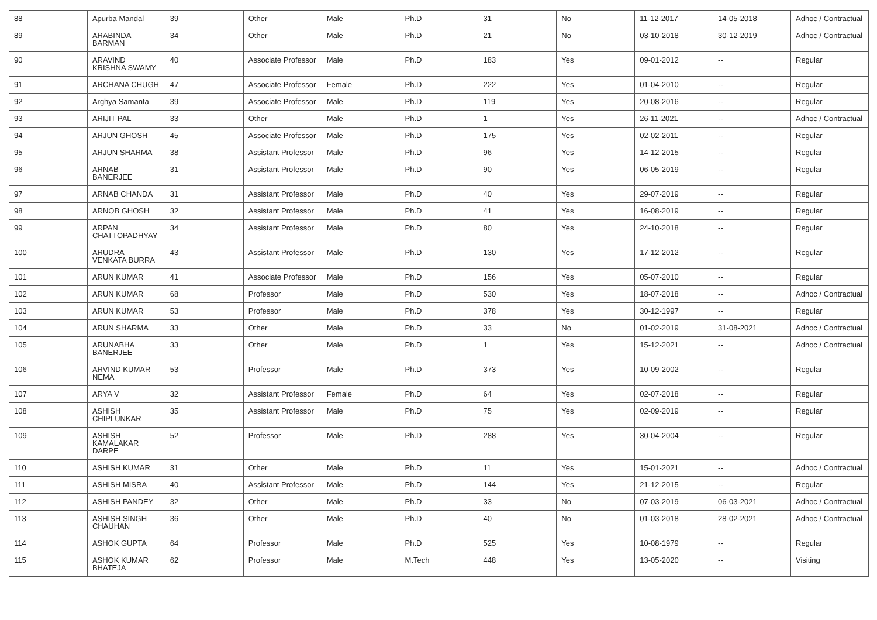| 88 | Apurba Mandal | 39 | Other | Male | Ph.D | 31 | No | 11-12-2017 | 14-05-2018 | Adhoc / Contractual |
| 89 | ARABINDA BARMAN | 34 | Other | Male | Ph.D | 21 | No | 03-10-2018 | 30-12-2019 | Adhoc / Contractual |
| 90 | ARAVIND KRISHNA SWAMY | 40 | Associate Professor | Male | Ph.D | 183 | Yes | 09-01-2012 | -- | Regular |
| 91 | ARCHANA CHUGH | 47 | Associate Professor | Female | Ph.D | 222 | Yes | 01-04-2010 | -- | Regular |
| 92 | Arghya Samanta | 39 | Associate Professor | Male | Ph.D | 119 | Yes | 20-08-2016 | -- | Regular |
| 93 | ARIJIT PAL | 33 | Other | Male | Ph.D | 1 | Yes | 26-11-2021 | -- | Adhoc / Contractual |
| 94 | ARJUN GHOSH | 45 | Associate Professor | Male | Ph.D | 175 | Yes | 02-02-2011 | -- | Regular |
| 95 | ARJUN SHARMA | 38 | Assistant Professor | Male | Ph.D | 96 | Yes | 14-12-2015 | -- | Regular |
| 96 | ARNAB BANERJEE | 31 | Assistant Professor | Male | Ph.D | 90 | Yes | 06-05-2019 | -- | Regular |
| 97 | ARNAB CHANDA | 31 | Assistant Professor | Male | Ph.D | 40 | Yes | 29-07-2019 | -- | Regular |
| 98 | ARNOB GHOSH | 32 | Assistant Professor | Male | Ph.D | 41 | Yes | 16-08-2019 | -- | Regular |
| 99 | ARPAN CHATTOPADHYAY | 34 | Assistant Professor | Male | Ph.D | 80 | Yes | 24-10-2018 | -- | Regular |
| 100 | ARUDRA VENKATA BURRA | 43 | Assistant Professor | Male | Ph.D | 130 | Yes | 17-12-2012 | -- | Regular |
| 101 | ARUN KUMAR | 41 | Associate Professor | Male | Ph.D | 156 | Yes | 05-07-2010 | -- | Regular |
| 102 | ARUN KUMAR | 68 | Professor | Male | Ph.D | 530 | Yes | 18-07-2018 | -- | Adhoc / Contractual |
| 103 | ARUN KUMAR | 53 | Professor | Male | Ph.D | 378 | Yes | 30-12-1997 | -- | Regular |
| 104 | ARUN SHARMA | 33 | Other | Male | Ph.D | 33 | No | 01-02-2019 | 31-08-2021 | Adhoc / Contractual |
| 105 | ARUNABHA BANERJEE | 33 | Other | Male | Ph.D | 1 | Yes | 15-12-2021 | -- | Adhoc / Contractual |
| 106 | ARVIND KUMAR NEMA | 53 | Professor | Male | Ph.D | 373 | Yes | 10-09-2002 | -- | Regular |
| 107 | ARYA V | 32 | Assistant Professor | Female | Ph.D | 64 | Yes | 02-07-2018 | -- | Regular |
| 108 | ASHISH CHIPLUNKAR | 35 | Assistant Professor | Male | Ph.D | 75 | Yes | 02-09-2019 | -- | Regular |
| 109 | ASHISH KAMALAKAR DARPE | 52 | Professor | Male | Ph.D | 288 | Yes | 30-04-2004 | -- | Regular |
| 110 | ASHISH KUMAR | 31 | Other | Male | Ph.D | 11 | Yes | 15-01-2021 | -- | Adhoc / Contractual |
| 111 | ASHISH MISRA | 40 | Assistant Professor | Male | Ph.D | 144 | Yes | 21-12-2015 | -- | Regular |
| 112 | ASHISH PANDEY | 32 | Other | Male | Ph.D | 33 | No | 07-03-2019 | 06-03-2021 | Adhoc / Contractual |
| 113 | ASHISH SINGH CHAUHAN | 36 | Other | Male | Ph.D | 40 | No | 01-03-2018 | 28-02-2021 | Adhoc / Contractual |
| 114 | ASHOK GUPTA | 64 | Professor | Male | Ph.D | 525 | Yes | 10-08-1979 | -- | Regular |
| 115 | ASHOK KUMAR BHATEJA | 62 | Professor | Male | M.Tech | 448 | Yes | 13-05-2020 | -- | Visiting |